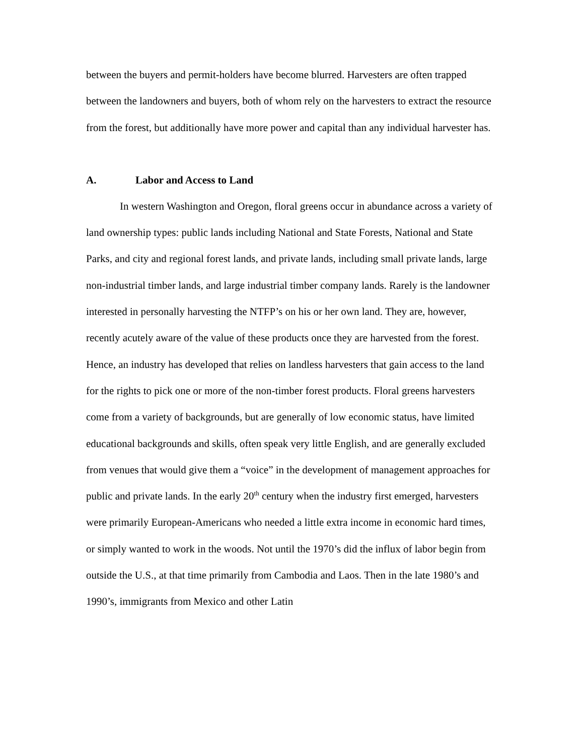between the buyers and permit-holders have become blurred. Harvesters are often trapped between the landowners and buyers, both of whom rely on the harvesters to extract the resource from the forest, but additionally have more power and capital than any individual harvester has.
A. Labor and Access to Land
In western Washington and Oregon, floral greens occur in abundance across a variety of land ownership types: public lands including National and State Forests, National and State Parks, and city and regional forest lands, and private lands, including small private lands, large non-industrial timber lands, and large industrial timber company lands. Rarely is the landowner interested in personally harvesting the NTFP’s on his or her own land. They are, however, recently acutely aware of the value of these products once they are harvested from the forest. Hence, an industry has developed that relies on landless harvesters that gain access to the land for the rights to pick one or more of the non-timber forest products. Floral greens harvesters come from a variety of backgrounds, but are generally of low economic status, have limited educational backgrounds and skills, often speak very little English, and are generally excluded from venues that would give them a “voice” in the development of management approaches for public and private lands. In the early 20<sup>th</sup> century when the industry first emerged, harvesters were primarily European-Americans who needed a little extra income in economic hard times, or simply wanted to work in the woods. Not until the 1970’s did the influx of labor begin from outside the U.S., at that time primarily from Cambodia and Laos. Then in the late 1980’s and 1990’s, immigrants from Mexico and other Latin